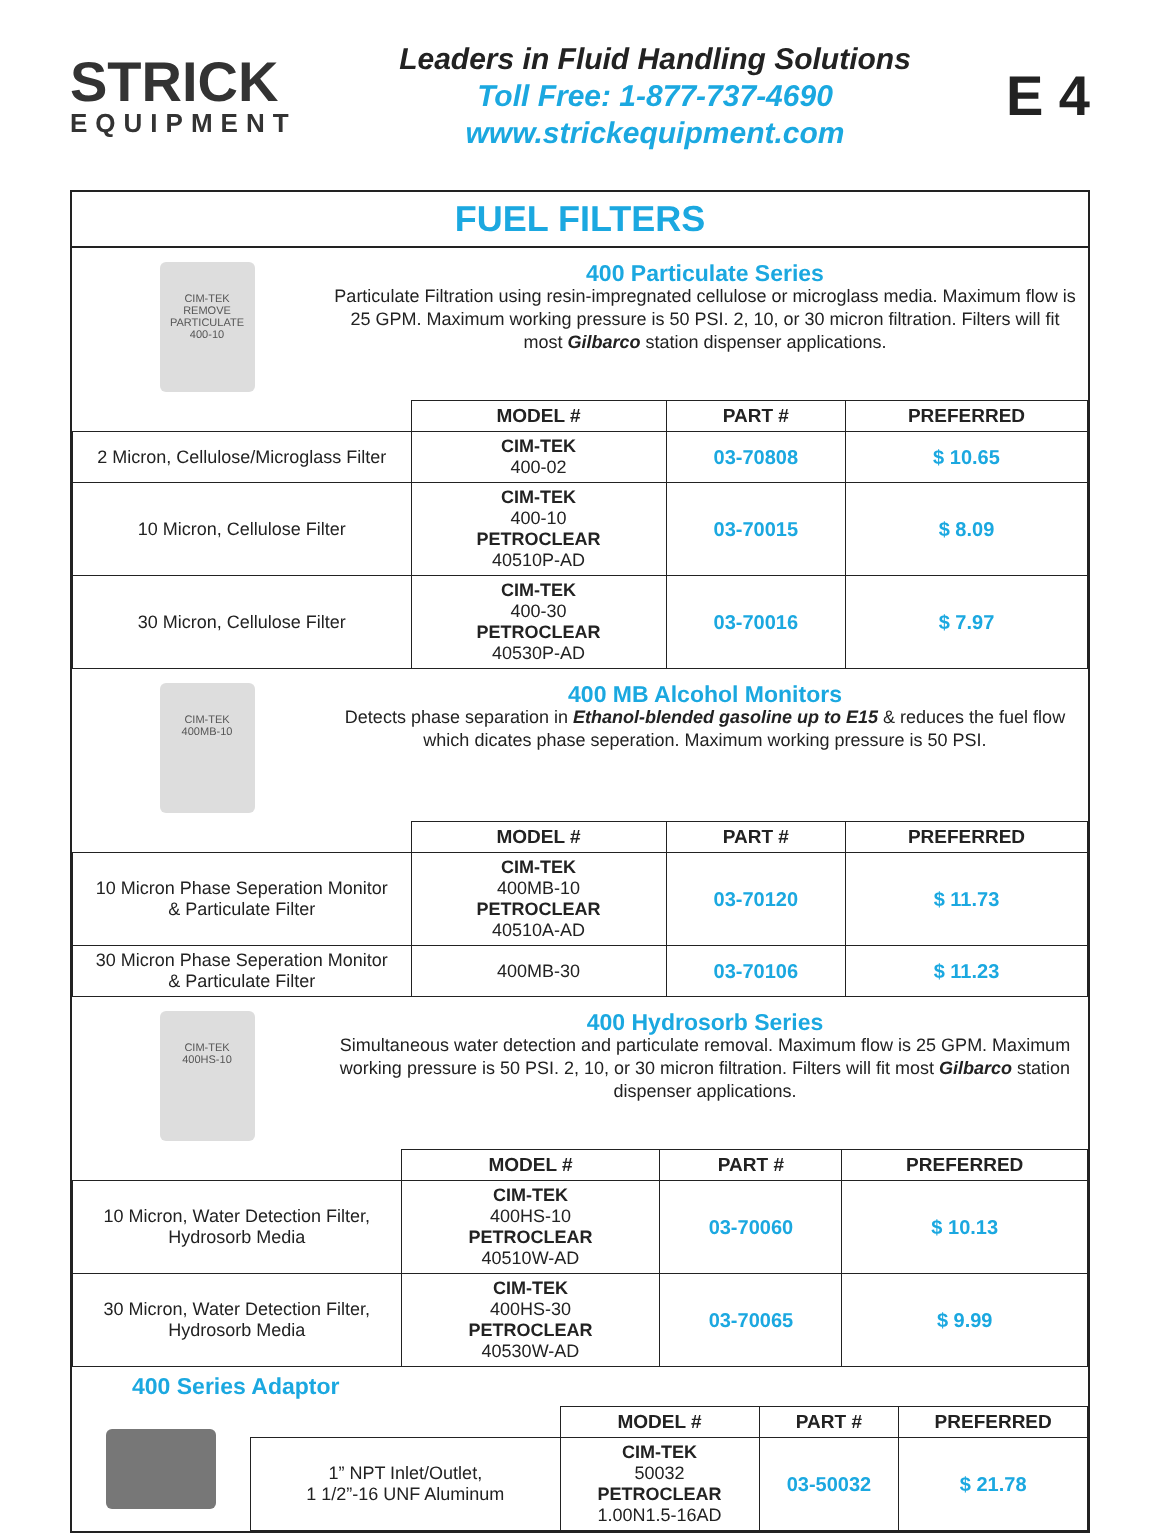STRICK
EQUIPMENT
Leaders in Fluid Handling Solutions
Toll Free: 1-877-737-4690
www.strickequipment.com
E 4
FUEL FILTERS
CIM-TEK
REMOVE PARTICULATE
400-10
400 Particulate Series
Particulate Filtration using resin-impregnated cellulose or microglass media. Maximum flow is 25 GPM. Maximum working pressure is 50 PSI. 2, 10, or 30 micron filtration. Filters will fit most Gilbarco station dispenser applications.
| | MODEL # | PART # | PREFERRED |
| 2 Micron, Cellulose/Microglass Filter | CIM-TEK 400-02 | 03-70808 | $ 10.65 |
| 10 Micron, Cellulose Filter | CIM-TEK 400-10 PETROCLEAR 40510P-AD | 03-70015 | $ 8.09 |
| 30 Micron, Cellulose Filter | CIM-TEK 400-30 PETROCLEAR 40530P-AD | 03-70016 | $ 7.97 |
CIM-TEK
400MB-10
400 MB Alcohol Monitors
Detects phase separation in Ethanol-blended gasoline up to E15 & reduces the fuel flow which dicates phase seperation. Maximum working pressure is 50 PSI.
| | MODEL # | PART # | PREFERRED |
| 10 Micron Phase Seperation Monitor & Particulate Filter | CIM-TEK 400MB-10 PETROCLEAR 40510A-AD | 03-70120 | $ 11.73 |
| 30 Micron Phase Seperation Monitor & Particulate Filter | 400MB-30 | 03-70106 | $ 11.23 |
CIM-TEK
400HS-10
400 Hydrosorb Series
Simultaneous water detection and particulate removal. Maximum flow is 25 GPM. Maximum working pressure is 50 PSI. 2, 10, or 30 micron filtration. Filters will fit most Gilbarco station dispenser applications.
| | MODEL # | PART # | PREFERRED |
| 10 Micron, Water Detection Filter, Hydrosorb Media | CIM-TEK 400HS-10 PETROCLEAR 40510W-AD | 03-70060 | $ 10.13 |
| 30 Micron, Water Detection Filter, Hydrosorb Media | CIM-TEK 400HS-30 PETROCLEAR 40530W-AD | 03-70065 | $ 9.99 |
400 Series Adaptor
| | | MODEL # | PART # | PREFERRED |
| | 1” NPT Inlet/Outlet, 1 1/2”-16 UNF Aluminum | CIM-TEK 50032 PETROCLEAR 1.00N1.5-16AD | 03-50032 | $ 21.78 |